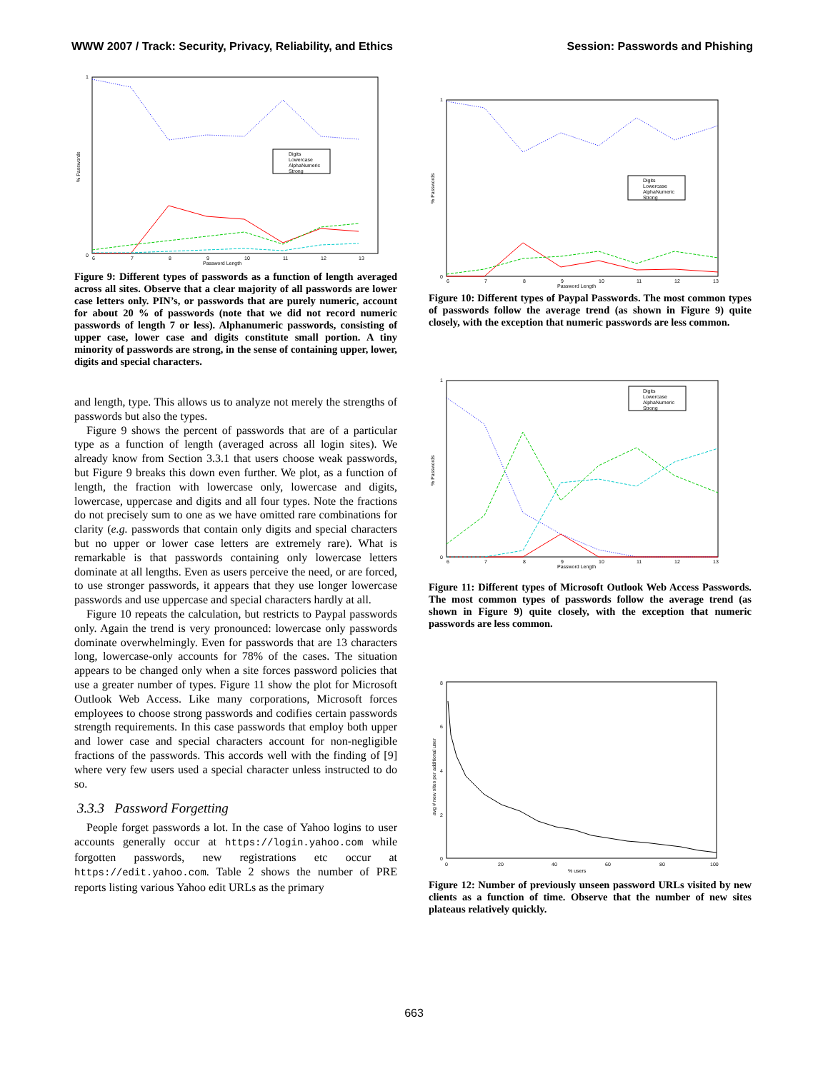WWW 2007 / Track: Security, Privacy, Reliability, and Ethics Session: Passwords and Phishing
0
1
6
7
8
9
10
11
12
13
Password Length
% Passwords
Digits
Lowercase
AlphaNumeric
Strong
Figure 9: Different types of passwords as a function of length averaged across all sites. Observe that a clear majority of all passwords are lower case letters only. PIN’s, or passwords that are purely numeric, account for about 20 % of passwords (note that we did not record numeric passwords of length 7 or less). Alphanumeric passwords, consisting of upper case, lower case and digits constitute small portion. A tiny minority of passwords are strong, in the sense of containing upper, lower, digits and special characters.
and length, type. This allows us to analyze not merely the strengths of passwords but also the types.
Figure 9 shows the percent of passwords that are of a particular type as a function of length (averaged across all login sites). We already know from Section 3.3.1 that users choose weak passwords, but Figure 9 breaks this down even further. We plot, as a function of length, the fraction with lowercase only, lowercase and digits, lowercase, uppercase and digits and all four types. Note the fractions do not precisely sum to one as we have omitted rare combinations for clarity (e.g. passwords that contain only digits and special characters but no upper or lower case letters are extremely rare). What is remarkable is that passwords containing only lowercase letters dominate at all lengths. Even as users perceive the need, or are forced, to use stronger passwords, it appears that they use longer lowercase passwords and use uppercase and special characters hardly at all.
Figure 10 repeats the calculation, but restricts to Paypal passwords only. Again the trend is very pronounced: lowercase only passwords dominate overwhelmingly. Even for passwords that are 13 characters long, lowercase-only accounts for 78% of the cases. The situation appears to be changed only when a site forces password policies that use a greater number of types. Figure 11 show the plot for Microsoft Outlook Web Access. Like many corporations, Microsoft forces employees to choose strong passwords and codifies certain passwords strength requirements. In this case passwords that employ both upper and lower case and special characters account for non-negligible fractions of the passwords. This accords well with the finding of [9] where very few users used a special character unless instructed to do so.
3.3.3 Password Forgetting
People forget passwords a lot. In the case of Yahoo logins to user accounts generally occur at https://login.yahoo.com while forgotten passwords, new registrations etc occur at https://edit.yahoo.com. Table 2 shows the number of PRE reports listing various Yahoo edit URLs as the primary
0
1
6
7
8
9
10
11
12
13
Password Length
% Passwords
Digits
Lowercase
AlphaNumeric
Strong
Figure 10: Different types of Paypal Passwords. The most common types of passwords follow the average trend (as shown in Figure 9) quite closely, with the exception that numeric passwords are less common.
0
1
6
7
8
9
10
11
12
13
Password Length
% Passwords
Digits
Lowercase
AlphaNumeric
Strong
Figure 11: Different types of Microsoft Outlook Web Access Passwords. The most common types of passwords follow the average trend (as shown in Figure 9) quite closely, with the exception that numeric passwords are less common.
0
2
4
6
8
0
20
40
60
80
100
% users
avg # new sites per additional user
Figure 12: Number of previously unseen password URLs visited by new clients as a function of time. Observe that the number of new sites plateaus relatively quickly.
663